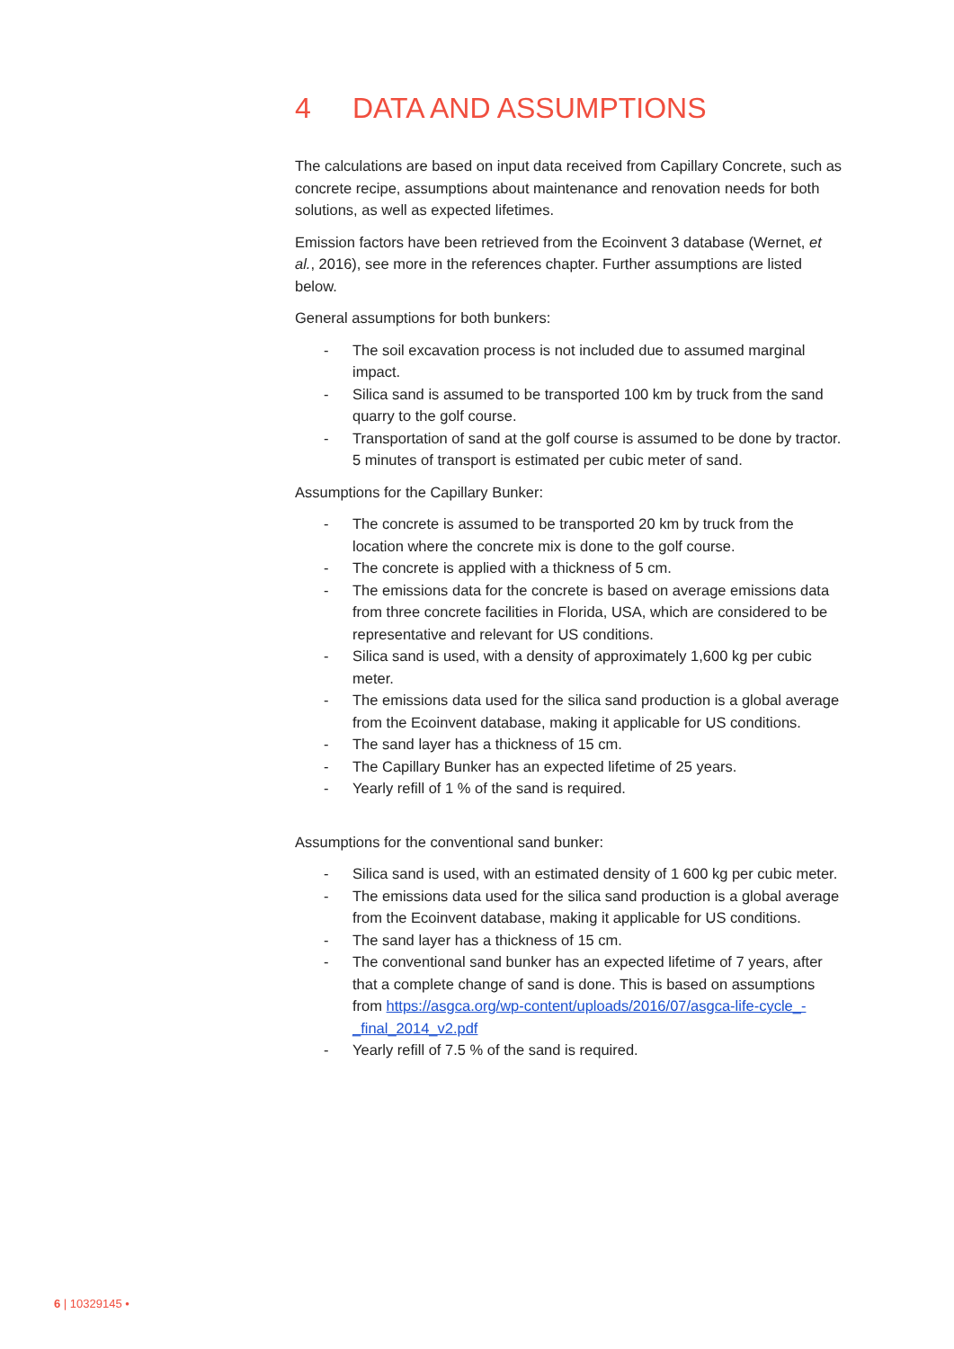4 DATA AND ASSUMPTIONS
The calculations are based on input data received from Capillary Concrete, such as concrete recipe, assumptions about maintenance and renovation needs for both solutions, as well as expected lifetimes.
Emission factors have been retrieved from the Ecoinvent 3 database (Wernet, et al., 2016), see more in the references chapter. Further assumptions are listed below.
General assumptions for both bunkers:
- The soil excavation process is not included due to assumed marginal impact.
- Silica sand is assumed to be transported 100 km by truck from the sand quarry to the golf course.
- Transportation of sand at the golf course is assumed to be done by tractor. 5 minutes of transport is estimated per cubic meter of sand.
Assumptions for the Capillary Bunker:
- The concrete is assumed to be transported 20 km by truck from the location where the concrete mix is done to the golf course.
- The concrete is applied with a thickness of 5 cm.
- The emissions data for the concrete is based on average emissions data from three concrete facilities in Florida, USA, which are considered to be representative and relevant for US conditions.
- Silica sand is used, with a density of approximately 1,600 kg per cubic meter.
- The emissions data used for the silica sand production is a global average from the Ecoinvent database, making it applicable for US conditions.
- The sand layer has a thickness of 15 cm.
- The Capillary Bunker has an expected lifetime of 25 years.
- Yearly refill of 1 % of the sand is required.
Assumptions for the conventional sand bunker:
- Silica sand is used, with an estimated density of 1 600 kg per cubic meter.
- The emissions data used for the silica sand production is a global average from the Ecoinvent database, making it applicable for US conditions.
- The sand layer has a thickness of 15 cm.
- The conventional sand bunker has an expected lifetime of 7 years, after that a complete change of sand is done. This is based on assumptions from https://asgca.org/wp-content/uploads/2016/07/asgca-life-cycle_-_final_2014_v2.pdf
- Yearly refill of 7.5 % of the sand is required.
6 | 10329145 •